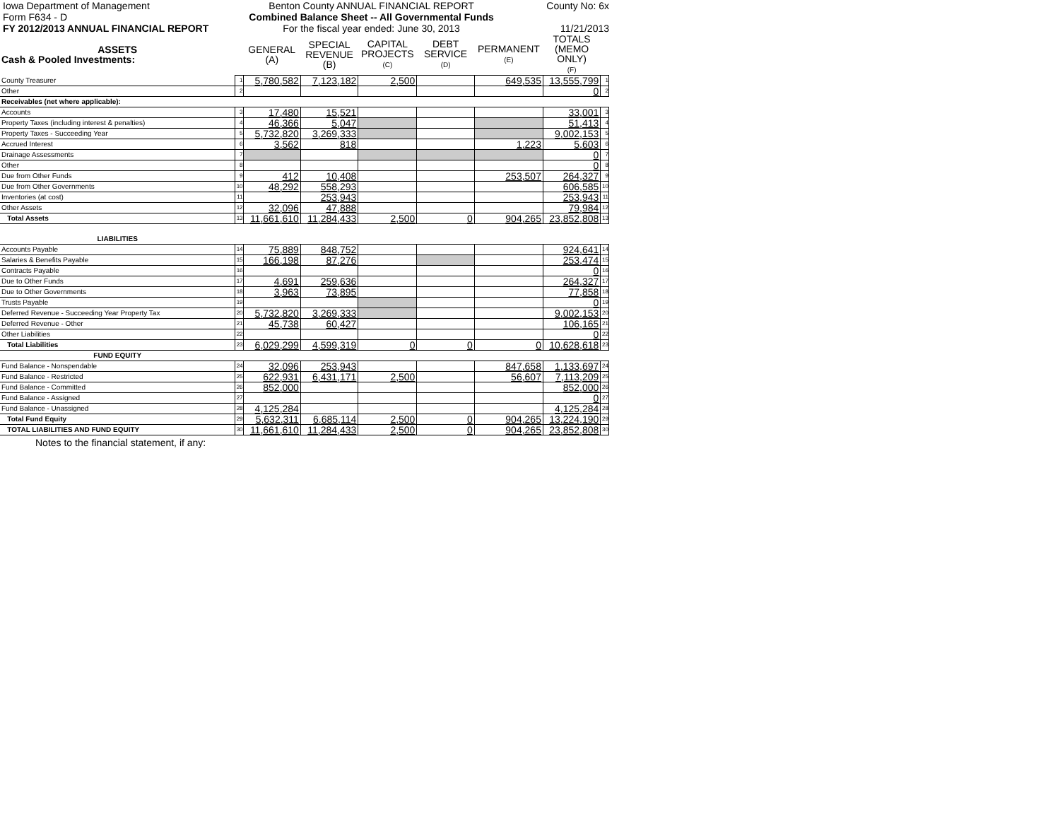Iowa Department of Management
Form F634 - D
FY 2012/2013 ANNUAL FINANCIAL REPORT
Benton County ANNUAL FINANCIAL REPORT
Combined Balance Sheet -- All Governmental Funds
For the fiscal year ended: June 30, 2013
County No: 6x
11/21/2013
| ASSETS Cash & Pooled Investments: | | GENERAL (A) | SPECIAL REVENUE (B) | CAPITAL PROJECTS (C) | DEBT SERVICE (D) | PERMANENT (E) | TOTALS (MEMO ONLY) (F) | |
| --- | --- | --- | --- | --- | --- | --- | --- | --- |
| County Treasurer | 1 | 5,780,582 | 7,123,182 | 2,500 | | 649,535 | 13,555,799 | 1 |
| Other | 2 | | | | | | 0 | 2 |
| Receivables (net where applicable): | | | | | | | | |
| Accounts | 3 | 17,480 | 15,521 | | | | 33,001 | 3 |
| Property Taxes (including interest & penalties) | 4 | 46,366 | 5,047 | | | | 51,413 | 4 |
| Property Taxes - Succeeding Year | 5 | 5,732,820 | 3,269,333 | | | | 9,002,153 | 5 |
| Accrued Interest | 6 | 3,562 | 818 | | | 1,223 | 5,603 | 6 |
| Drainage Assessments | 7 | | | | | | 0 | 7 |
| Other | 8 | | | | | | 0 | 8 |
| Due from Other Funds | 9 | 412 | 10,408 | | | 253,507 | 264,327 | 9 |
| Due from Other Governments | 10 | 48,292 | 558,293 | | | | 606,585 | 10 |
| Inventories (at cost) | 11 | | 253,943 | | | | 253,943 | 11 |
| Other Assets | 12 | 32,096 | 47,888 | | | | 79,984 | 12 |
| Total Assets | 13 | 11,661,610 | 11,284,433 | 2,500 | 0 | 904,265 | 23,852,808 | 13 |
| LIABILITIES | | | | | | | | |
| Accounts Payable | 14 | 75,889 | 848,752 | | | | 924,641 | 14 |
| Salaries & Benefits Payable | 15 | 166,198 | 87,276 | | | | 253,474 | 15 |
| Contracts Payable | 16 | | | | | | 0 | 16 |
| Due to Other Funds | 17 | 4,691 | 259,636 | | | | 264,327 | 17 |
| Due to Other Governments | 18 | 3,963 | 73,895 | | | | 77,858 | 18 |
| Trusts Payable | 19 | | | | | | 0 | 19 |
| Deferred Revenue - Succeeding Year Property Tax | 20 | 5,732,820 | 3,269,333 | | | | 9,002,153 | 20 |
| Deferred Revenue - Other | 21 | 45,738 | 60,427 | | | | 106,165 | 21 |
| Other Liabilities | 22 | | | | | | 0 | 22 |
| Total Liabilities | 23 | 6,029,299 | 4,599,319 | 0 | 0 | 0 | 10,628,618 | 23 |
| FUND EQUITY | | | | | | | | |
| Fund Balance - Nonspendable | 24 | 32,096 | 253,943 | | | 847,658 | 1,133,697 | 24 |
| Fund Balance - Restricted | 25 | 622,931 | 6,431,171 | 2,500 | | 56,607 | 7,113,209 | 25 |
| Fund Balance - Committed | 26 | 852,000 | | | | | 852,000 | 26 |
| Fund Balance - Assigned | 27 | | | | | | 0 | 27 |
| Fund Balance - Unassigned | 28 | 4,125,284 | | | | | 4,125,284 | 28 |
| Total Fund Equity | 29 | 5,632,311 | 6,685,114 | 2,500 | 0 | 904,265 | 13,224,190 | 29 |
| TOTAL LIABILITIES AND FUND EQUITY | 30 | 11,661,610 | 11,284,433 | 2,500 | 0 | 904,265 | 23,852,808 | 30 |
Notes to the financial statement, if any: